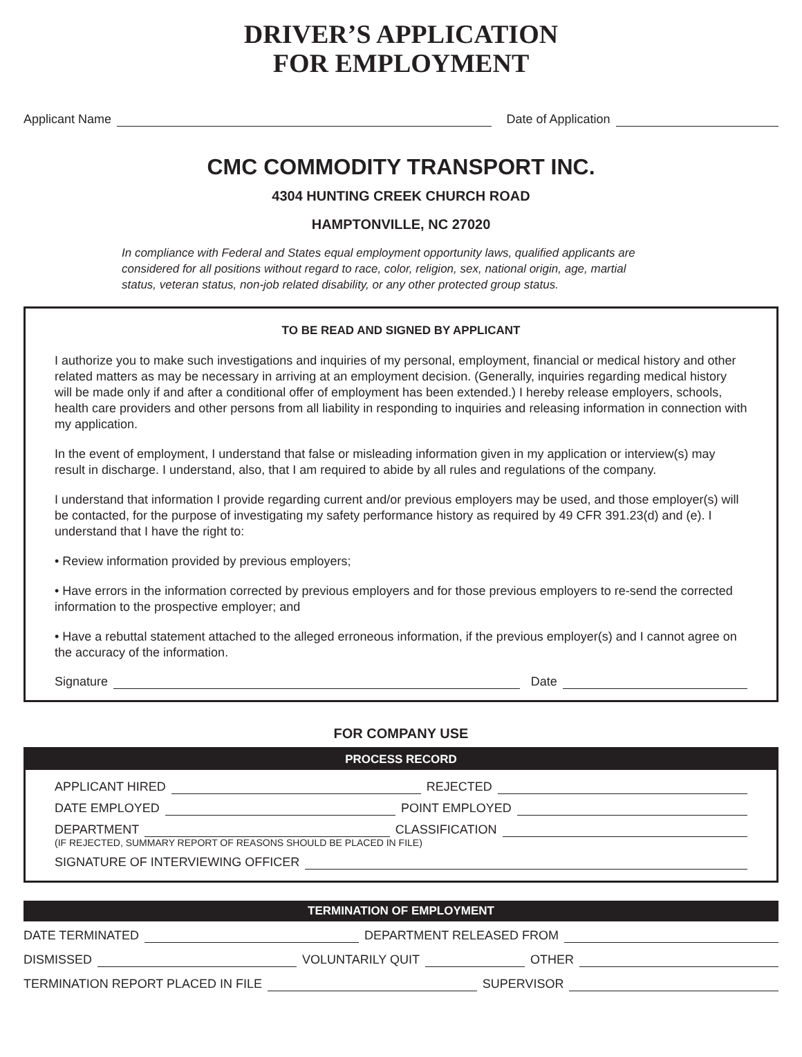DRIVER’S APPLICATION
FOR EMPLOYMENT
Applicant Name Date of Application
CMC COMMODITY TRANSPORT INC.
4304 HUNTING CREEK CHURCH ROAD
HAMPTONVILLE, NC 27020
In compliance with Federal and States equal employment opportunity laws, qualified applicants are considered for all positions without regard to race, color, religion, sex, national origin, age, martial status, veteran status, non-job related disability, or any other protected group status.
TO BE READ AND SIGNED BY APPLICANT
I authorize you to make such investigations and inquiries of my personal, employment, financial or medical history and other related matters as may be necessary in arriving at an employment decision. (Generally, inquiries regarding medical history will be made only if and after a conditional offer of employment has been extended.) I hereby release employers, schools, health care providers and other persons from all liability in responding to inquiries and releasing information in connection with my application.
In the event of employment, I understand that false or misleading information given in my application or interview(s) may result in discharge. I understand, also, that I am required to abide by all rules and regulations of the company.
I understand that information I provide regarding current and/or previous employers may be used, and those employer(s) will be contacted, for the purpose of investigating my safety performance history as required by 49 CFR 391.23(d) and (e). I understand that I have the right to:
• Review information provided by previous employers;
• Have errors in the information corrected by previous employers and for those previous employers to re-send the corrected information to the prospective employer; and
• Have a rebuttal statement attached to the alleged erroneous information, if the previous employer(s) and I cannot agree on the accuracy of the information.
Signature Date
FOR COMPANY USE
PROCESS RECORD
APPLICANT HIRED REJECTED
DATE EMPLOYED POINT EMPLOYED
DEPARTMENT CLASSIFICATION
(IF REJECTED, SUMMARY REPORT OF REASONS SHOULD BE PLACED IN FILE)
SIGNATURE OF INTERVIEWING OFFICER
TERMINATION OF EMPLOYMENT
DATE TERMINATED DEPARTMENT RELEASED FROM
DISMISSED VOLUNTARILY QUIT OTHER
TERMINATION REPORT PLACED IN FILE SUPERVISOR